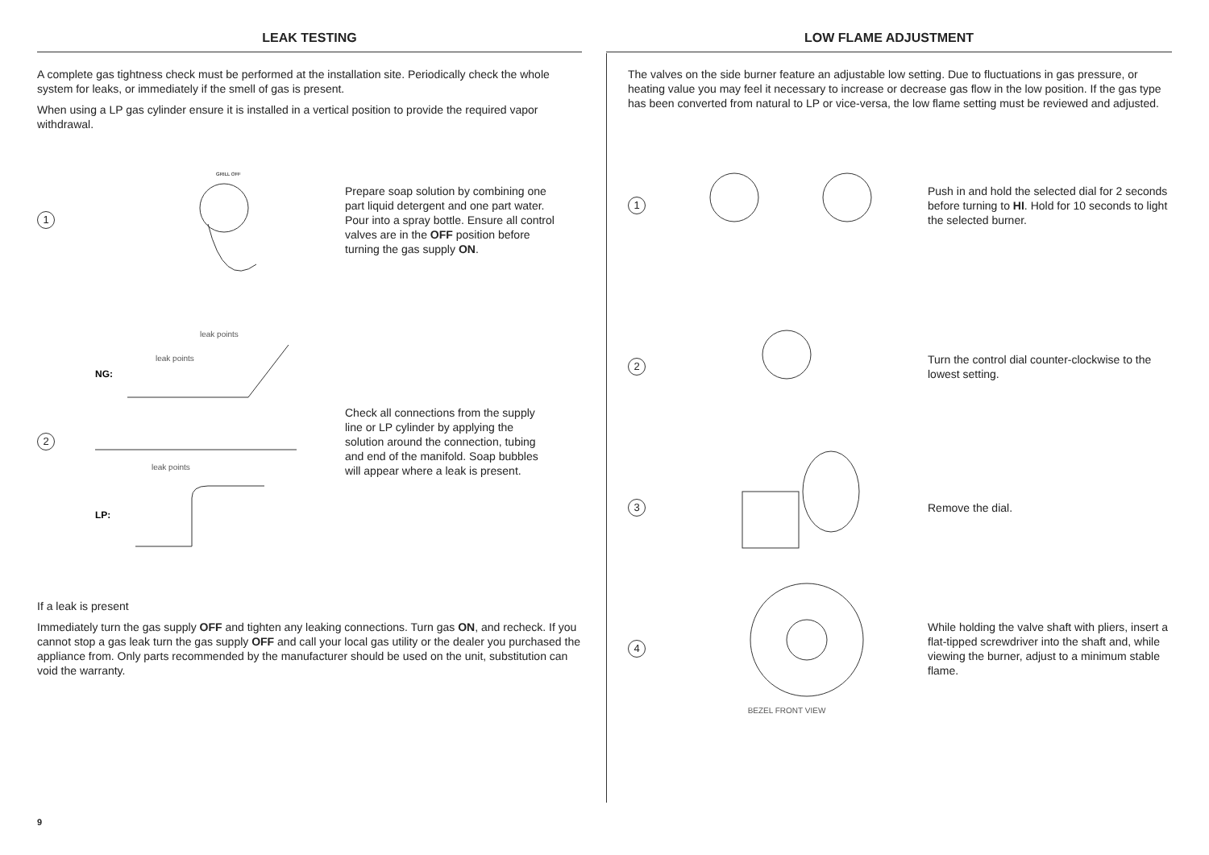LEAK TESTING
A complete gas tightness check must be performed at the installation site. Periodically check the whole system for leaks, or immediately if the smell of gas is present.
When using a LP gas cylinder ensure it is installed in a vertical position to provide the required vapor withdrawal.
1
GRILL OFF
Prepare soap solution by combining one part liquid detergent and one part water. Pour into a spray bottle. Ensure all control valves are in the OFF position before turning the gas supply ON.
2
NG:
leak points
leak points
LP:
leak points
Check all connections from the supply line or LP cylinder by applying the solution around the connection, tubing and end of the manifold. Soap bubbles will appear where a leak is present.
If a leak is present
Immediately turn the gas supply OFF and tighten any leaking connections. Turn gas ON, and recheck. If you cannot stop a gas leak turn the gas supply OFF and call your local gas utility or the dealer you purchased the appliance from. Only parts recommended by the manufacturer should be used on the unit, substitution can void the warranty.
9
LOW FLAME ADJUSTMENT
The valves on the side burner feature an adjustable low setting. Due to fluctuations in gas pressure, or heating value you may feel it necessary to increase or decrease gas flow in the low position. If the gas type has been converted from natural to LP or vice-versa, the low flame setting must be reviewed and adjusted.
1
Push in and hold the selected dial for 2 seconds before turning to HI. Hold for 10 seconds to light the selected burner.
2
Turn the control dial counter-clockwise to the lowest setting.
3
Remove the dial.
4
BEZEL FRONT VIEW
While holding the valve shaft with pliers, insert a flat-tipped screwdriver into the shaft and, while viewing the burner, adjust to a minimum stable flame.